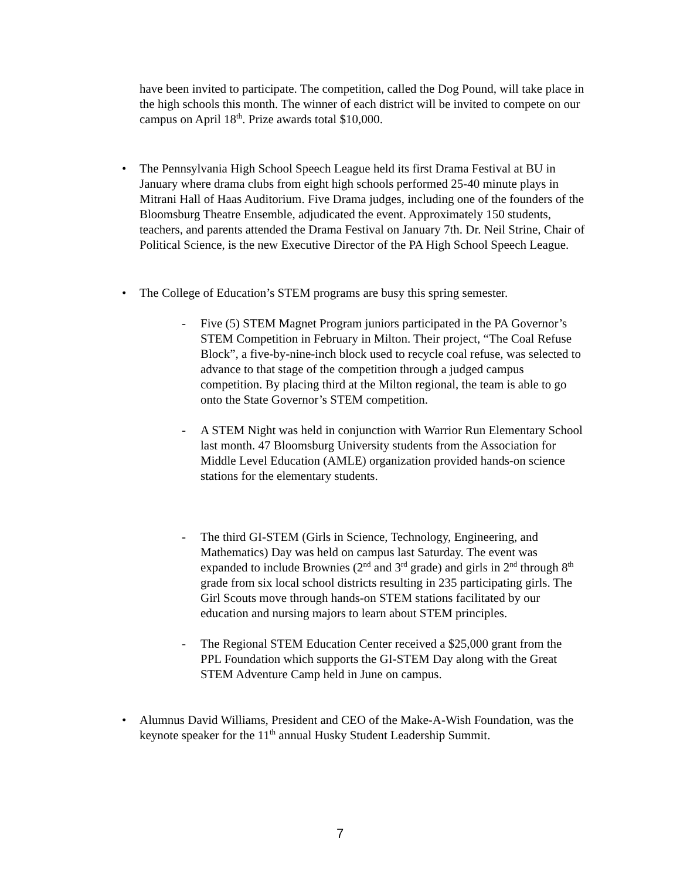have been invited to participate. The competition, called the Dog Pound, will take place in the high schools this month. The winner of each district will be invited to compete on our campus on April 18<sup>th</sup>. Prize awards total $10,000.
• The Pennsylvania High School Speech League held its first Drama Festival at BU in January where drama clubs from eight high schools performed 25-40 minute plays in Mitrani Hall of Haas Auditorium. Five Drama judges, including one of the founders of the Bloomsburg Theatre Ensemble, adjudicated the event. Approximately 150 students, teachers, and parents attended the Drama Festival on January 7th. Dr. Neil Strine, Chair of Political Science, is the new Executive Director of the PA High School Speech League.
• The College of Education’s STEM programs are busy this spring semester.
- Five (5) STEM Magnet Program juniors participated in the PA Governor’s STEM Competition in February in Milton. Their project, “The Coal Refuse Block”, a five-by-nine-inch block used to recycle coal refuse, was selected to advance to that stage of the competition through a judged campus competition. By placing third at the Milton regional, the team is able to go onto the State Governor’s STEM competition.
- A STEM Night was held in conjunction with Warrior Run Elementary School last month. 47 Bloomsburg University students from the Association for Middle Level Education (AMLE) organization provided hands-on science stations for the elementary students.
- The third GI-STEM (Girls in Science, Technology, Engineering, and Mathematics) Day was held on campus last Saturday. The event was expanded to include Brownies (2<sup>nd</sup> and 3<sup>rd</sup> grade) and girls in 2<sup>nd</sup> through 8<sup>th</sup> grade from six local school districts resulting in 235 participating girls. The Girl Scouts move through hands-on STEM stations facilitated by our education and nursing majors to learn about STEM principles.
- The Regional STEM Education Center received a $25,000 grant from the PPL Foundation which supports the GI-STEM Day along with the Great STEM Adventure Camp held in June on campus.
• Alumnus David Williams, President and CEO of the Make-A-Wish Foundation, was the keynote speaker for the 11<sup>th</sup> annual Husky Student Leadership Summit.
7